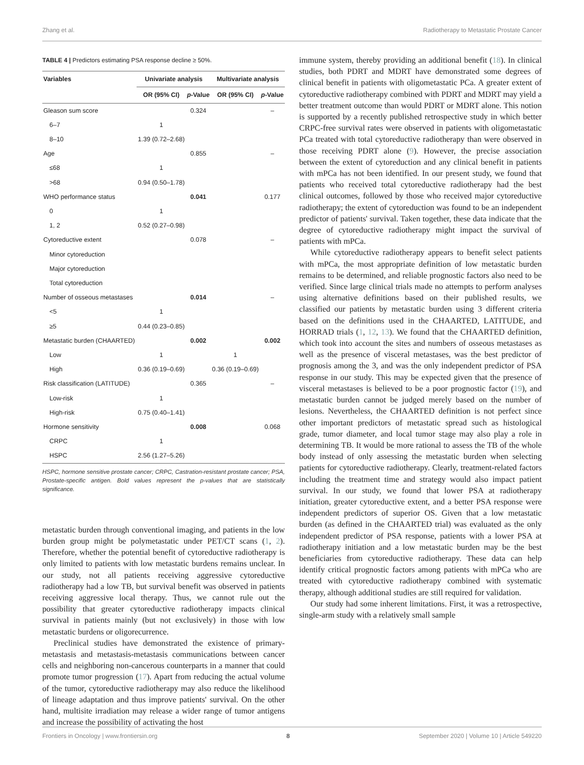Zhang et al. Radiotherapy to Metastatic Prostate Cancer
TABLE 4 | Predictors estimating PSA response decline ≥ 50%.
| Variables | Univariate analysis | | Multivariate analysis | |
| --- | --- | --- | --- | --- |
| | OR (95% CI) | p -Value | OR (95% CI) | p -Value |
| Gleason sum score | | 0.324 | | – |
| 6–7 | 1 | | | |
| 8–10 | 1.39 (0.72–2.68) | | | |
| Age | | 0.855 | | – |
| ≤68 | 1 | | | |
| >68 | 0.94 (0.50–1.78) | | | |
| WHO performance status | | 0.041 | | 0.177 |
| 0 | 1 | | | |
| 1, 2 | 0.52 (0.27–0.98) | | | |
| Cytoreductive extent | | 0.078 | | – |
| Minor cytoreduction | | | | |
| Major cytoreduction | | | | |
| Total cytoreduction | | | | |
| Number of osseous metastases | | 0.014 | | – |
| <5 | 1 | | | |
| ≥5 | 0.44 (0.23–0.85) | | | |
| Metastatic burden (CHAARTED) | | 0.002 | | 0.002 |
| Low | 1 | | 1 | |
| High | 0.36 (0.19–0.69) | | 0.36 (0.19–0.69) | |
| Risk classification (LATITUDE) | | 0.365 | | – |
| Low-risk | 1 | | | |
| High-risk | 0.75 (0.40–1.41) | | | |
| Hormone sensitivity | | 0.008 | | 0.068 |
| CRPC | 1 | | | |
| HSPC | 2.56 (1.27–5.26) | | | |
HSPC, hormone sensitive prostate cancer; CRPC, Castration-resistant prostate cancer; PSA, Prostate-specific antigen. Bold values represent the p-values that are statistically significance.
metastatic burden through conventional imaging, and patients in the low burden group might be polymetastatic under PET/CT scans (1, 2). Therefore, whether the potential benefit of cytoreductive radiotherapy is only limited to patients with low metastatic burdens remains unclear. In our study, not all patients receiving aggressive cytoreductive radiotherapy had a low TB, but survival benefit was observed in patients receiving aggressive local therapy. Thus, we cannot rule out the possibility that greater cytoreductive radiotherapy impacts clinical survival in patients mainly (but not exclusively) in those with low metastatic burdens or oligorecurrence.
Preclinical studies have demonstrated the existence of primary-metastasis and metastasis-metastasis communications between cancer cells and neighboring non-cancerous counterparts in a manner that could promote tumor progression (17). Apart from reducing the actual volume of the tumor, cytoreductive radiotherapy may also reduce the likelihood of lineage adaptation and thus improve patients' survival. On the other hand, multisite irradiation may release a wider range of tumor antigens and increase the possibility of activating the host
immune system, thereby providing an additional benefit (18). In clinical studies, both PDRT and MDRT have demonstrated some degrees of clinical benefit in patients with oligometastatic PCa. A greater extent of cytoreductive radiotherapy combined with PDRT and MDRT may yield a better treatment outcome than would PDRT or MDRT alone. This notion is supported by a recently published retrospective study in which better CRPC-free survival rates were observed in patients with oligometastatic PCa treated with total cytoreductive radiotherapy than were observed in those receiving PDRT alone (9). However, the precise association between the extent of cytoreduction and any clinical benefit in patients with mPCa has not been identified. In our present study, we found that patients who received total cytoreductive radiotherapy had the best clinical outcomes, followed by those who received major cytoreductive radiotherapy; the extent of cytoreduction was found to be an independent predictor of patients' survival. Taken together, these data indicate that the degree of cytoreductive radiotherapy might impact the survival of patients with mPCa.
While cytoreductive radiotherapy appears to benefit select patients with mPCa, the most appropriate definition of low metastatic burden remains to be determined, and reliable prognostic factors also need to be verified. Since large clinical trials made no attempts to perform analyses using alternative definitions based on their published results, we classified our patients by metastatic burden using 3 different criteria based on the definitions used in the CHAARTED, LATITUDE, and HORRAD trials (1, 12, 13). We found that the CHAARTED definition, which took into account the sites and numbers of osseous metastases as well as the presence of visceral metastases, was the best predictor of prognosis among the 3, and was the only independent predictor of PSA response in our study. This may be expected given that the presence of visceral metastases is believed to be a poor prognostic factor (19), and metastatic burden cannot be judged merely based on the number of lesions. Nevertheless, the CHAARTED definition is not perfect since other important predictors of metastatic spread such as histological grade, tumor diameter, and local tumor stage may also play a role in determining TB. It would be more rational to assess the TB of the whole body instead of only assessing the metastatic burden when selecting patients for cytoreductive radiotherapy. Clearly, treatment-related factors including the treatment time and strategy would also impact patient survival. In our study, we found that lower PSA at radiotherapy initiation, greater cytoreductive extent, and a better PSA response were independent predictors of superior OS. Given that a low metastatic burden (as defined in the CHAARTED trial) was evaluated as the only independent predictor of PSA response, patients with a lower PSA at radiotherapy initiation and a low metastatic burden may be the best beneficiaries from cytoreductive radiotherapy. These data can help identify critical prognostic factors among patients with mPCa who are treated with cytoreductive radiotherapy combined with systematic therapy, although additional studies are still required for validation.
Our study had some inherent limitations. First, it was a retrospective, single-arm study with a relatively small sample
Frontiers in Oncology | www.frontiersin.org 8 September 2020 | Volume 10 | Article 549220